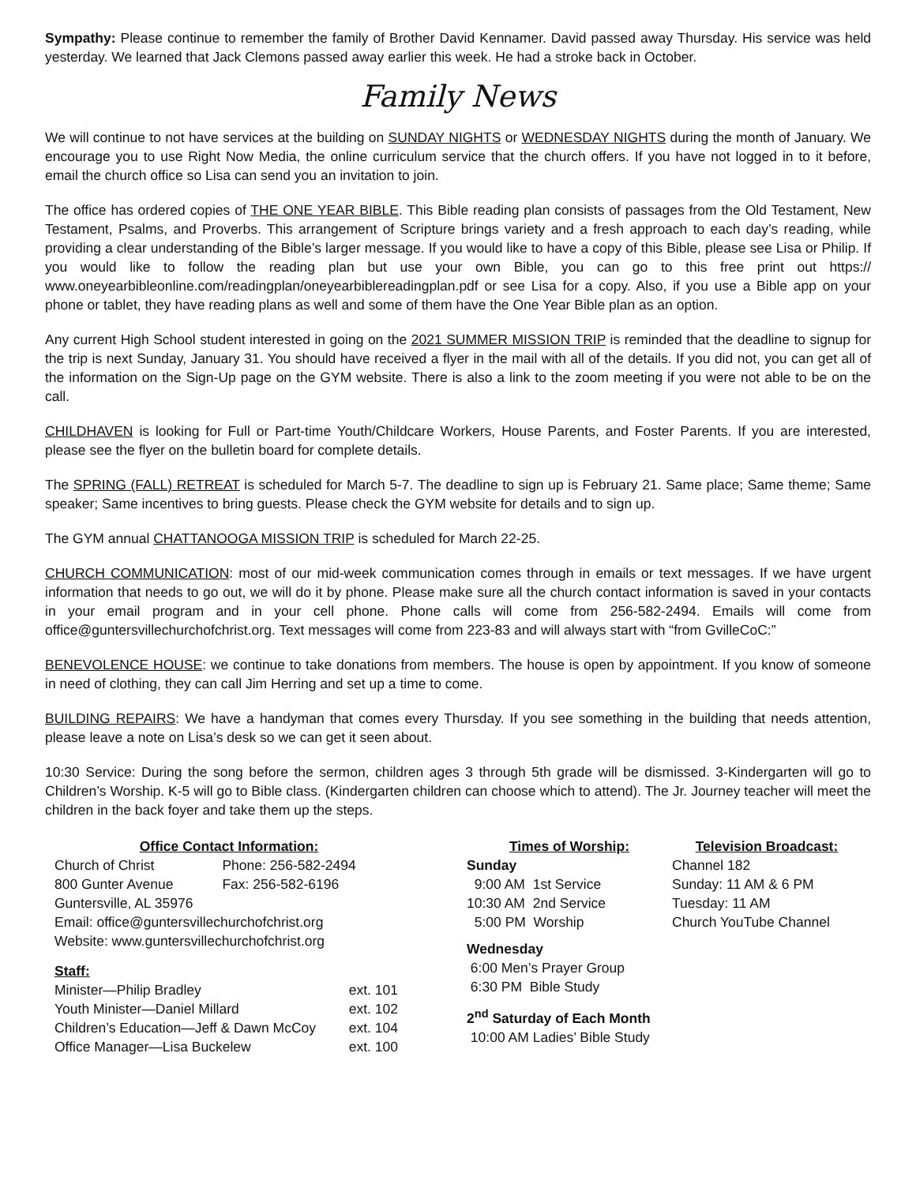Sympathy: Please continue to remember the family of Brother David Kennamer. David passed away Thursday. His service was held yesterday. We learned that Jack Clemons passed away earlier this week. He had a stroke back in October.
Family News
We will continue to not have services at the building on SUNDAY NIGHTS or WEDNESDAY NIGHTS during the month of January. We encourage you to use Right Now Media, the online curriculum service that the church offers. If you have not logged in to it before, email the church office so Lisa can send you an invitation to join.
The office has ordered copies of THE ONE YEAR BIBLE. This Bible reading plan consists of passages from the Old Testament, New Testament, Psalms, and Proverbs. This arrangement of Scripture brings variety and a fresh approach to each day’s reading, while providing a clear understanding of the Bible’s larger message. If you would like to have a copy of this Bible, please see Lisa or Philip. If you would like to follow the reading plan but use your own Bible, you can go to this free print out https:// www.oneyearbibleonline.com/readingplan/oneyearbiblereadingplan.pdf or see Lisa for a copy. Also, if you use a Bible app on your phone or tablet, they have reading plans as well and some of them have the One Year Bible plan as an option.
Any current High School student interested in going on the 2021 SUMMER MISSION TRIP is reminded that the deadline to signup for the trip is next Sunday, January 31. You should have received a flyer in the mail with all of the details. If you did not, you can get all of the information on the Sign-Up page on the GYM website. There is also a link to the zoom meeting if you were not able to be on the call.
CHILDHAVEN is looking for Full or Part-time Youth/Childcare Workers, House Parents, and Foster Parents. If you are interested, please see the flyer on the bulletin board for complete details.
The SPRING (FALL) RETREAT is scheduled for March 5-7. The deadline to sign up is February 21. Same place; Same theme; Same speaker; Same incentives to bring guests. Please check the GYM website for details and to sign up.
The GYM annual CHATTANOOGA MISSION TRIP is scheduled for March 22-25.
CHURCH COMMUNICATION: most of our mid-week communication comes through in emails or text messages. If we have urgent information that needs to go out, we will do it by phone. Please make sure all the church contact information is saved in your contacts in your email program and in your cell phone. Phone calls will come from 256-582-2494. Emails will come from office@guntersvillechurchofchrist.org. Text messages will come from 223-83 and will always start with “from GvilleCoC:”
BENEVOLENCE HOUSE: we continue to take donations from members. The house is open by appointment. If you know of someone in need of clothing, they can call Jim Herring and set up a time to come.
BUILDING REPAIRS: We have a handyman that comes every Thursday. If you see something in the building that needs attention, please leave a note on Lisa’s desk so we can get it seen about.
10:30 Service: During the song before the sermon, children ages 3 through 5th grade will be dismissed. 3-Kindergarten will go to Children’s Worship. K-5 will go to Bible class. (Kindergarten children can choose which to attend). The Jr. Journey teacher will meet the children in the back foyer and take them up the steps.
| Office Contact Information: | |
| --- | --- |
| Church of Christ | Phone: 256-582-2494 |
| 800 Gunter Avenue | Fax: 256-582-6196 |
| Guntersville, AL 35976 | |
| Email: office@guntersvillechurchofchrist.org | |
| Website: www.guntersvillechurchofchrist.org | |
| Staff: | |
| --- | --- |
| Minister—Philip Bradley | ext. 101 |
| Youth Minister—Daniel Millard | ext. 102 |
| Children’s Education—Jeff & Dawn McCoy | ext. 104 |
| Office Manager—Lisa Buckelew | ext. 100 |
Times of Worship:
Sunday
9:00 AM 1st Service
10:30 AM 2nd Service
5:00 PM Worship
Wednesday
6:00 Men’s Prayer Group
6:30 PM Bible Study
2<sup>nd</sup> Saturday of Each Month
10:00 AM Ladies’ Bible Study
Television Broadcast:
Channel 182
Sunday: 11 AM & 6 PM
Tuesday: 11 AM
Church YouTube Channel